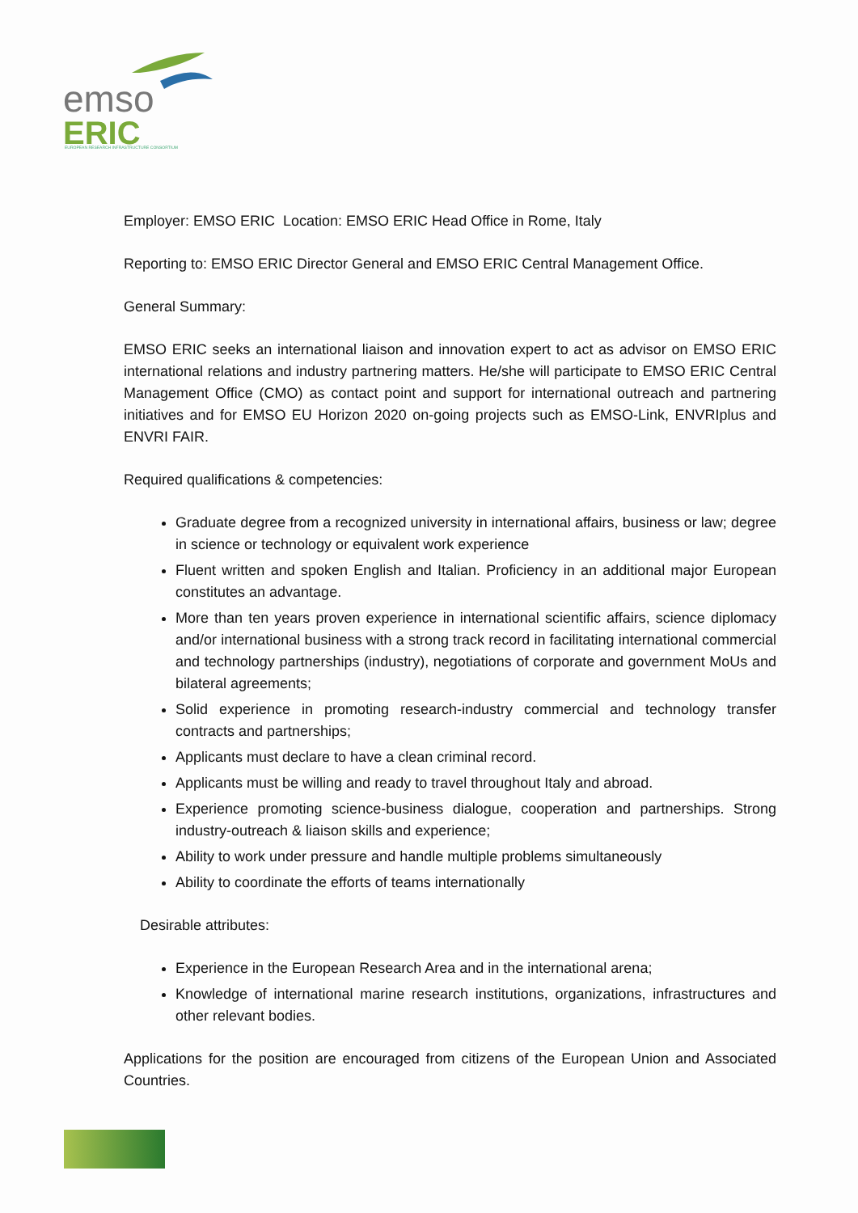emso
ERIC
EUROPEAN RESEARCH INFRASTRUCTURE CONSORTIUM
Employer: EMSO ERIC Location: EMSO ERIC Head Office in Rome, Italy
Reporting to: EMSO ERIC Director General and EMSO ERIC Central Management Office.
General Summary:
EMSO ERIC seeks an international liaison and innovation expert to act as advisor on EMSO ERIC international relations and industry partnering matters. He/she will participate to EMSO ERIC Central Management Office (CMO) as contact point and support for international outreach and partnering initiatives and for EMSO EU Horizon 2020 on-going projects such as EMSO-Link, ENVRIplus and ENVRI FAIR.
Required qualifications & competencies:
Graduate degree from a recognized university in international affairs, business or law; degree in science or technology or equivalent work experience
Fluent written and spoken English and Italian. Proficiency in an additional major European constitutes an advantage.
More than ten years proven experience in international scientific affairs, science diplomacy and/or international business with a strong track record in facilitating international commercial and technology partnerships (industry), negotiations of corporate and government MoUs and bilateral agreements;
Solid experience in promoting research-industry commercial and technology transfer contracts and partnerships;
Applicants must declare to have a clean criminal record.
Applicants must be willing and ready to travel throughout Italy and abroad.
Experience promoting science-business dialogue, cooperation and partnerships. Strong industry-outreach & liaison skills and experience;
Ability to work under pressure and handle multiple problems simultaneously
Ability to coordinate the efforts of teams internationally
Desirable attributes:
Experience in the European Research Area and in the international arena;
Knowledge of international marine research institutions, organizations, infrastructures and other relevant bodies.
Applications for the position are encouraged from citizens of the European Union and Associated Countries.